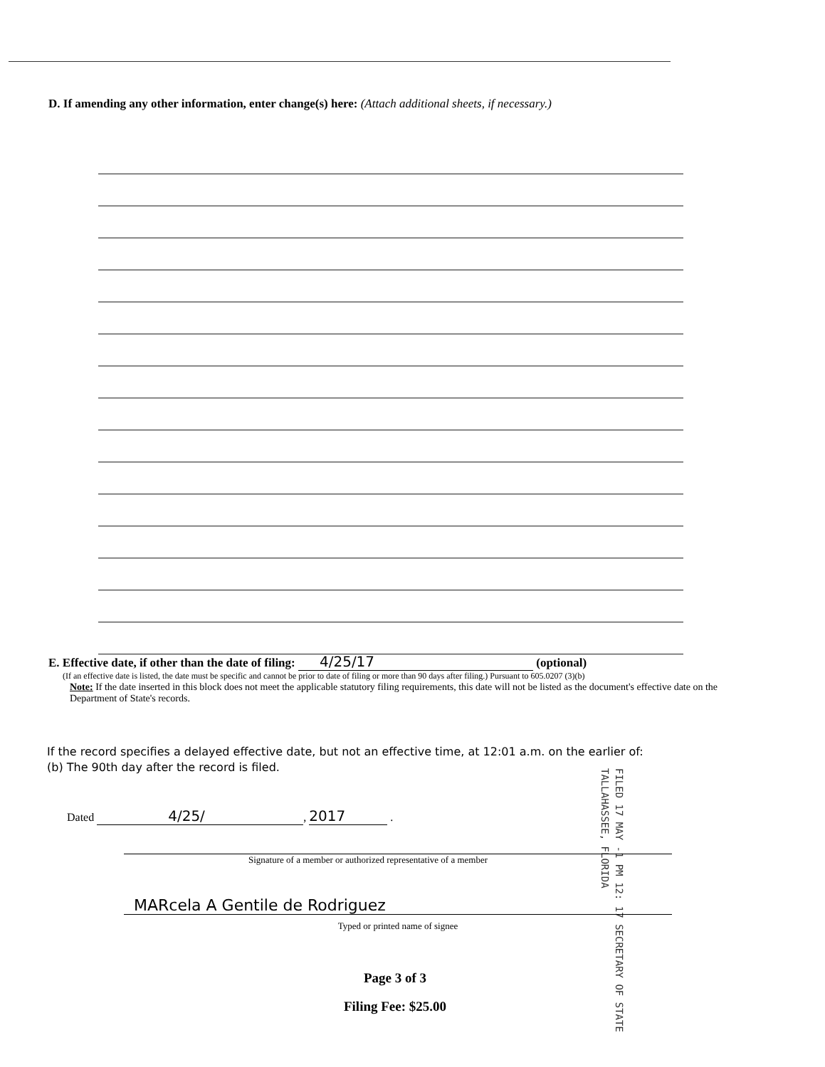D. If amending any other information, enter change(s) here: (Attach additional sheets, if necessary.)
E. Effective date, if other than the date of filing: 4/25/17 (optional)
(If an effective date is listed, the date must be specific and cannot be prior to date of filing or more than 90 days after filing.) Pursuant to 605.0207 (3)(b)
Note: If the date inserted in this block does not meet the applicable statutory filing requirements, this date will not be listed as the document's effective date on the Department of State's records.
If the record specifies a delayed effective date, but not an effective time, at 12:01 a.m. on the earlier of:
(b) The 90th day after the record is filed.
FILED 17 MAY -1 PM 12: 17 SECRETARY OF STATE TALLAHASSEE, FLORIDA
Dated 4/25/, 2017 .
Signature of a member or authorized representative of a member
MARcela A Gentile de Rodriguez
Typed or printed name of signee
Page 3 of 3
Filing Fee: $25.00